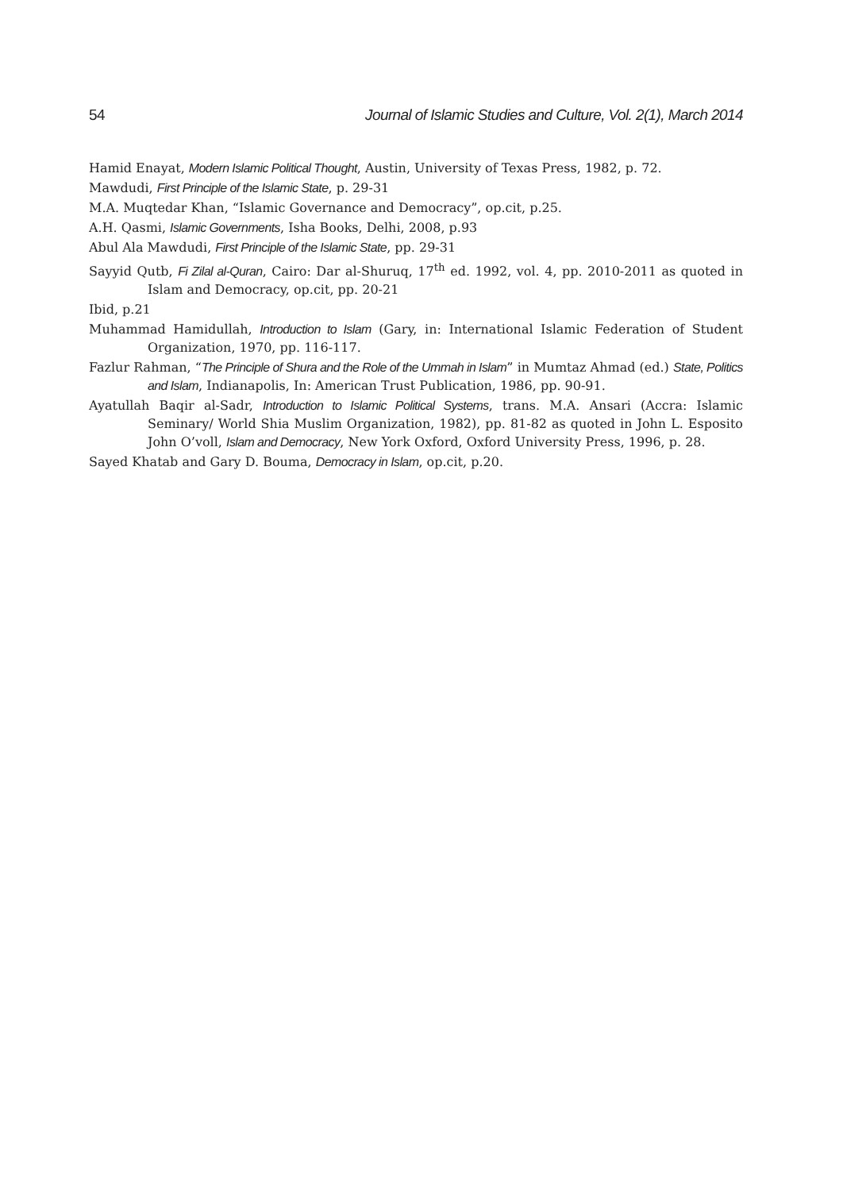54 Journal of Islamic Studies and Culture, Vol. 2(1), March 2014
Hamid Enayat, Modern Islamic Political Thought, Austin, University of Texas Press, 1982, p. 72.
Mawdudi, First Principle of the Islamic State, p. 29-31
M.A. Muqtedar Khan, “Islamic Governance and Democracy”, op.cit, p.25.
A.H. Qasmi, Islamic Governments, Isha Books, Delhi, 2008, p.93
Abul Ala Mawdudi, First Principle of the Islamic State, pp. 29-31
Sayyid Qutb, Fi Zilal al-Quran, Cairo: Dar al-Shuruq, 17<sup>th</sup> ed. 1992, vol. 4, pp. 2010-2011 as quoted in Islam and Democracy, op.cit, pp. 20-21
Ibid, p.21
Muhammad Hamidullah, Introduction to Islam (Gary, in: International Islamic Federation of Student Organization, 1970, pp. 116-117.
Fazlur Rahman, “The Principle of Shura and the Role of the Ummah in Islam” in Mumtaz Ahmad (ed.) State, Politics and Islam, Indianapolis, In: American Trust Publication, 1986, pp. 90-91.
Ayatullah Baqir al-Sadr, Introduction to Islamic Political Systems, trans. M.A. Ansari (Accra: Islamic Seminary/ World Shia Muslim Organization, 1982), pp. 81-82 as quoted in John L. Esposito John O’voll, Islam and Democracy, New York Oxford, Oxford University Press, 1996, p. 28.
Sayed Khatab and Gary D. Bouma, Democracy in Islam, op.cit, p.20.